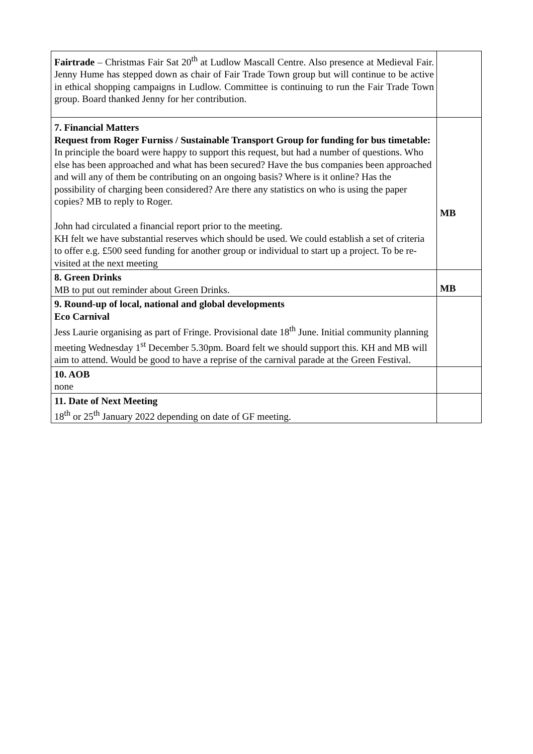| Fairtrade – Christmas Fair Sat 20<sup>th</sup> at Ludlow Mascall Centre. Also presence at Medieval Fair. Jenny Hume has stepped down as chair of Fair Trade Town group but will continue to be active in ethical shopping campaigns in Ludlow. Committee is continuing to run the Fair Trade Town group. Board thanked Jenny for her contribution. | |
| 7. Financial Matters Request from Roger Furniss / Sustainable Transport Group for funding for bus timetable: In principle the board were happy to support this request, but had a number of questions. Who else has been approached and what has been secured? Have the bus companies been approached and will any of them be contributing on an ongoing basis? Where is it online? Has the possibility of charging been considered? Are there any statistics on who is using the paper copies? MB to reply to Roger. John had circulated a financial report prior to the meeting. KH felt we have substantial reserves which should be used. We could establish a set of criteria to offer e.g. £500 seed funding for another group or individual to start up a project. To be re-visited at the next meeting | MB |
| 8. Green Drinks MB to put out reminder about Green Drinks. | MB |
| 9. Round-up of local, national and global developments Eco Carnival Jess Laurie organising as part of Fringe. Provisional date 18<sup>th</sup> June. Initial community planning meeting Wednesday 1<sup>st</sup> December 5.30pm. Board felt we should support this. KH and MB will aim to attend. Would be good to have a reprise of the carnival parade at the Green Festival. | |
| 10. AOB none | |
| 11. Date of Next Meeting 18<sup>th</sup> or 25<sup>th</sup> January 2022 depending on date of GF meeting. | |